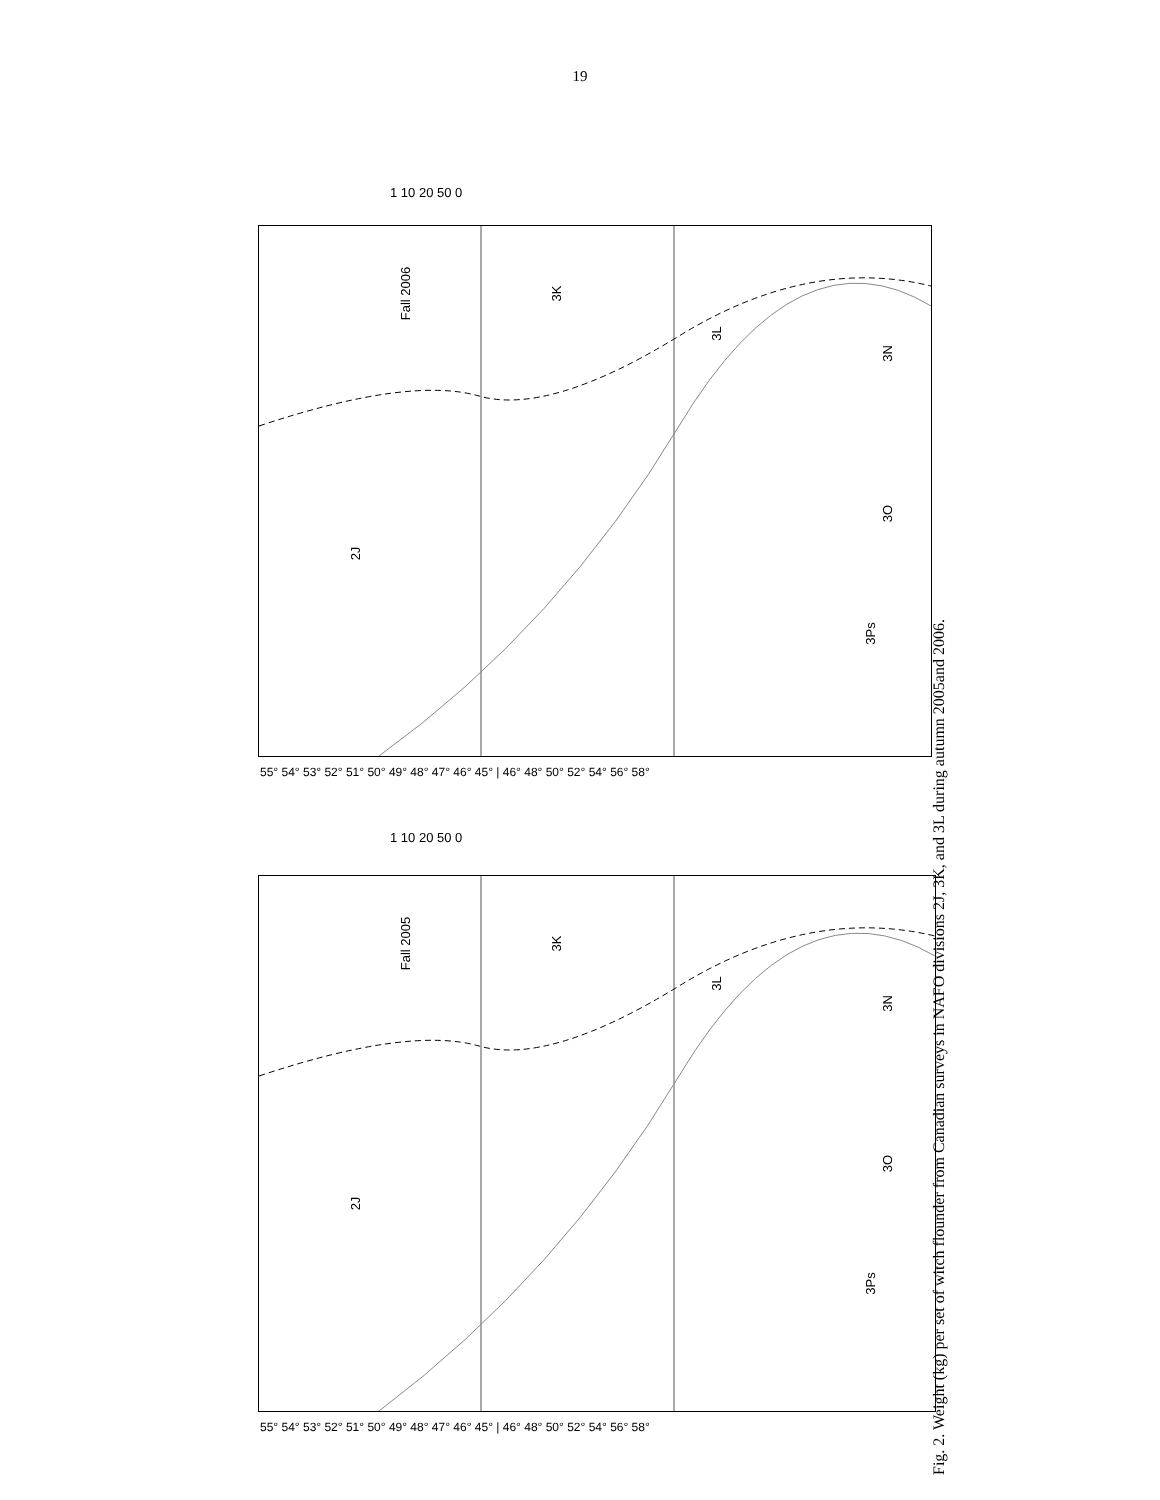19
Fall 2006 3K
2J
3L
3N
3O
3Ps
Fall 2005 3K
2J
3L
3N
3O
3Ps
1 10 20 50 0
55° 54° 53° 52° 51° 50° 49° 48° 47° 46° 45° | 46° 48° 50° 52° 54° 56° 58°
1 10 20 50 0
55° 54° 53° 52° 51° 50° 49° 48° 47° 46° 45° | 46° 48° 50° 52° 54° 56° 58°
Fig. 2. Weight (kg) per set of witch flounder from Canadian surveys in NAFO divisions 2J, 3K, and 3L during autumn 2005and 2006.